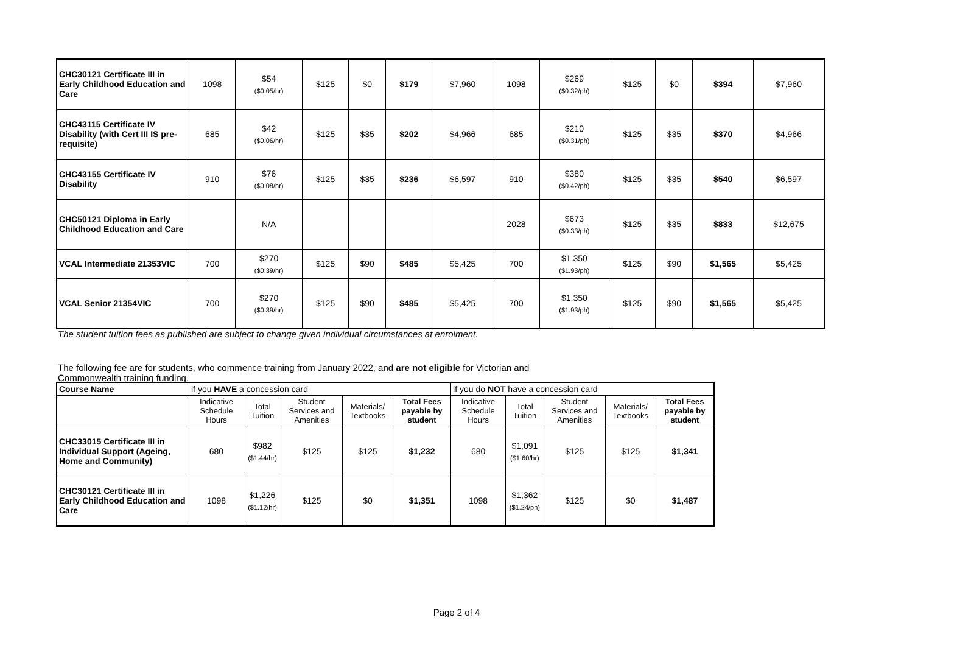| CHC30121 Certificate III in Early Childhood Education and Care | 1098 | $54 ($0.05/hr) | $125 | $0 | $179 | $7,960 | 1098 | $269 ($0.32/ph) | $125 | $0 | $394 | $7,960 |
| CHC43115 Certificate IV Disability (with Cert III IS pre-requisite) | 685 | $42 ($0.06/hr) | $125 | $35 | $202 | $4,966 | 685 | $210 ($0.31/ph) | $125 | $35 | $370 | $4,966 |
| CHC43155 Certificate IV Disability | 910 | $76 ($0.08/hr) | $125 | $35 | $236 | $6,597 | 910 | $380 ($0.42/ph) | $125 | $35 | $540 | $6,597 |
| CHC50121 Diploma in Early Childhood Education and Care | | N/A | | | | | 2028 | $673 ($0.33/ph) | $125 | $35 | $833 | $12,675 |
| VCAL Intermediate 21353VIC | 700 | $270 ($0.39/hr) | $125 | $90 | $485 | $5,425 | 700 | $1,350 ($1.93/ph) | $125 | $90 | $1,565 | $5,425 |
| VCAL Senior 21354VIC | 700 | $270 ($0.39/hr) | $125 | $90 | $485 | $5,425 | 700 | $1,350 ($1.93/ph) | $125 | $90 | $1,565 | $5,425 |
The student tuition fees as published are subject to change given individual circumstances at enrolment.
The following fee are for students, who commence training from January 2022, and are not eligible for Victorian and Commonwealth training funding.
| Course Name | if you HAVE a concession card | | | | | if you do NOT have a concession card | | | | |
| --- | --- | --- | --- | --- | --- | --- | --- | --- | --- | --- |
| | Indicative Schedule Hours | Total Tuition | Student Services and Amenities | Materials/ Textbooks | Total Fees payable by student | Indicative Schedule Hours | Total Tuition | Student Services and Amenities | Materials/ Textbooks | Total Fees payable by student |
| CHC33015 Certificate III in Individual Support (Ageing, Home and Community) | 680 | $982 ($1.44/hr) | $125 | $125 | $1,232 | 680 | $1,091 ($1.60/hr) | $125 | $125 | $1,341 |
| CHC30121 Certificate III in Early Childhood Education and Care | 1098 | $1,226 ($1.12/hr) | $125 | $0 | $1,351 | 1098 | $1,362 ($1.24/ph) | $125 | $0 | $1,487 |
Page 2 of 4